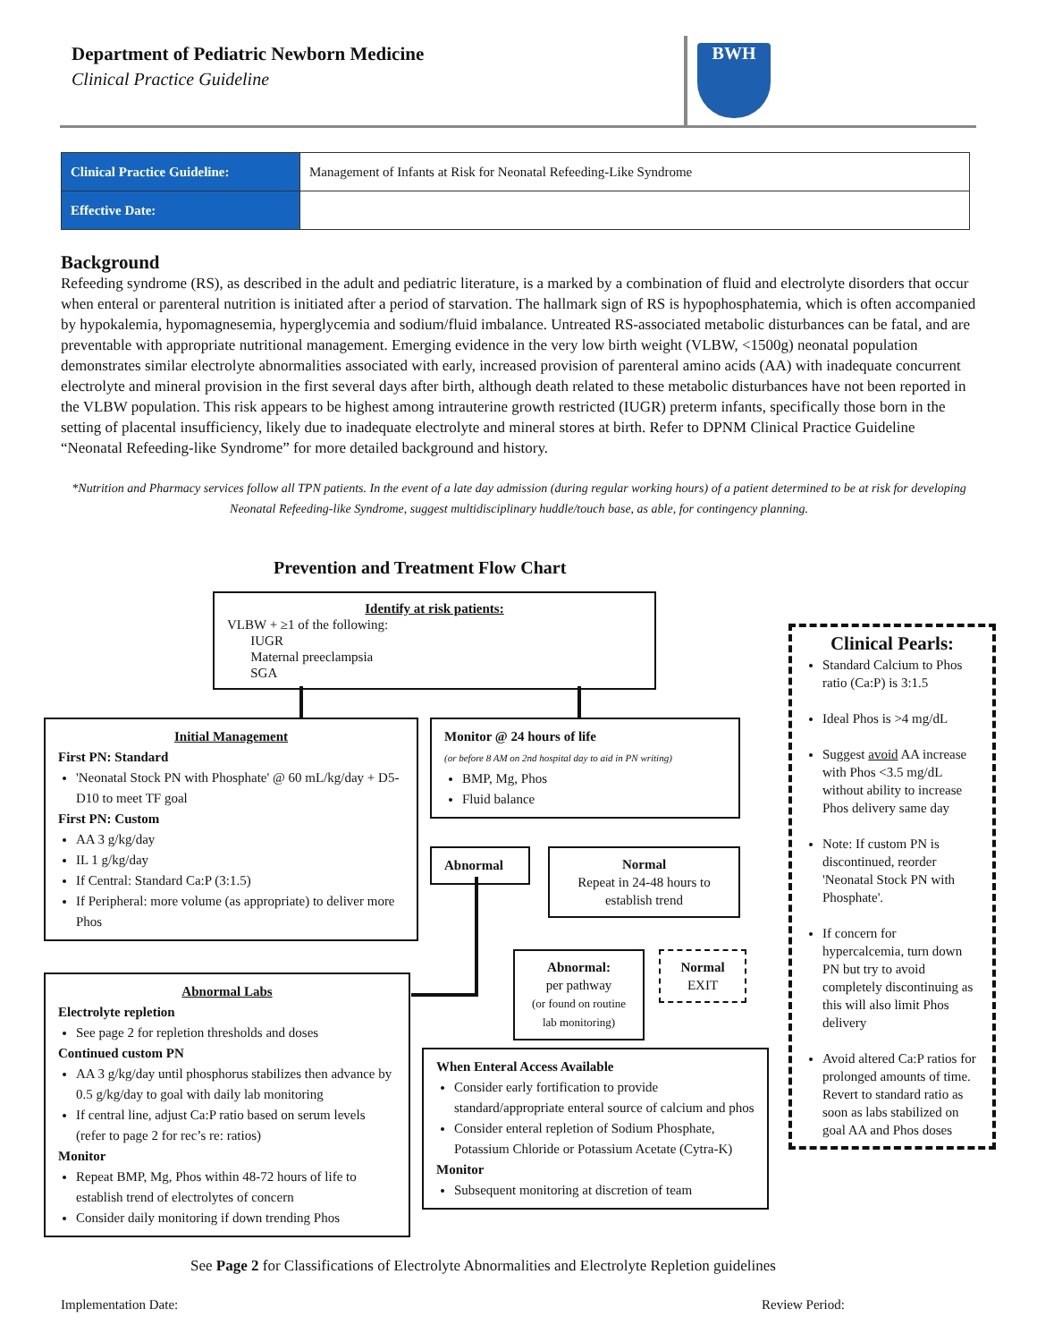Department of Pediatric Newborn Medicine
Clinical Practice Guideline
BWH
| Clinical Practice Guideline: | Management of Infants at Risk for Neonatal Refeeding-Like Syndrome |
| Effective Date: | |
Background
Refeeding syndrome (RS), as described in the adult and pediatric literature, is a marked by a combination of fluid and electrolyte disorders that occur when enteral or parenteral nutrition is initiated after a period of starvation. The hallmark sign of RS is hypophosphatemia, which is often accompanied by hypokalemia, hypomagnesemia, hyperglycemia and sodium/fluid imbalance. Untreated RS-associated metabolic disturbances can be fatal, and are preventable with appropriate nutritional management. Emerging evidence in the very low birth weight (VLBW, <1500g) neonatal population demonstrates similar electrolyte abnormalities associated with early, increased provision of parenteral amino acids (AA) with inadequate concurrent electrolyte and mineral provision in the first several days after birth, although death related to these metabolic disturbances have not been reported in the VLBW population. This risk appears to be highest among intrauterine growth restricted (IUGR) preterm infants, specifically those born in the setting of placental insufficiency, likely due to inadequate electrolyte and mineral stores at birth. Refer to DPNM Clinical Practice Guideline “Neonatal Refeeding-like Syndrome” for more detailed background and history.
*Nutrition and Pharmacy services follow all TPN patients. In the event of a late day admission (during regular working hours) of a patient determined to be at risk for developing Neonatal Refeeding-like Syndrome, suggest multidisciplinary huddle/touch base, as able, for contingency planning.
Prevention and Treatment Flow Chart
Identify at risk patients:
VLBW + ≥1 of the following:
IUGR
Maternal preeclampsia
SGA
Initial Management
First PN: Standard
'Neonatal Stock PN with Phosphate' @ 60 mL/kg/day + D5-D10 to meet TF goal
First PN: Custom
AA 3 g/kg/day
IL 1 g/kg/day
If Central: Standard Ca:P (3:1.5)
If Peripheral: more volume (as appropriate) to deliver more Phos
Monitor @ 24 hours of life
(or before 8 AM on 2nd hospital day to aid in PN writing)
BMP, Mg, Phos
Fluid balance
Abnormal
Normal
Repeat in 24-48 hours to establish trend
Abnormal:
per pathway
(or found on routine lab monitoring)
Normal
EXIT
Abnormal Labs
Electrolyte repletion
See page 2 for repletion thresholds and doses
Continued custom PN
AA 3 g/kg/day until phosphorus stabilizes then advance by 0.5 g/kg/day to goal with daily lab monitoring
If central line, adjust Ca:P ratio based on serum levels (refer to page 2 for rec’s re: ratios)
Monitor
Repeat BMP, Mg, Phos within 48-72 hours of life to establish trend of electrolytes of concern
Consider daily monitoring if down trending Phos
When Enteral Access Available
Consider early fortification to provide standard/appropriate enteral source of calcium and phos
Consider enteral repletion of Sodium Phosphate, Potassium Chloride or Potassium Acetate (Cytra-K)
Monitor
Subsequent monitoring at discretion of team
Clinical Pearls:
Standard Calcium to Phos ratio (Ca:P) is 3:1.5
Ideal Phos is >4 mg/dL
Suggest avoid AA increase with Phos <3.5 mg/dL without ability to increase Phos delivery same day
Note: If custom PN is discontinued, reorder 'Neonatal Stock PN with Phosphate'.
If concern for hypercalcemia, turn down PN but try to avoid completely discontinuing as this will also limit Phos delivery
Avoid altered Ca:P ratios for prolonged amounts of time. Revert to standard ratio as soon as labs stabilized on goal AA and Phos doses
See Page 2 for Classifications of Electrolyte Abnormalities and Electrolyte Repletion guidelines
Implementation Date: Review Period: